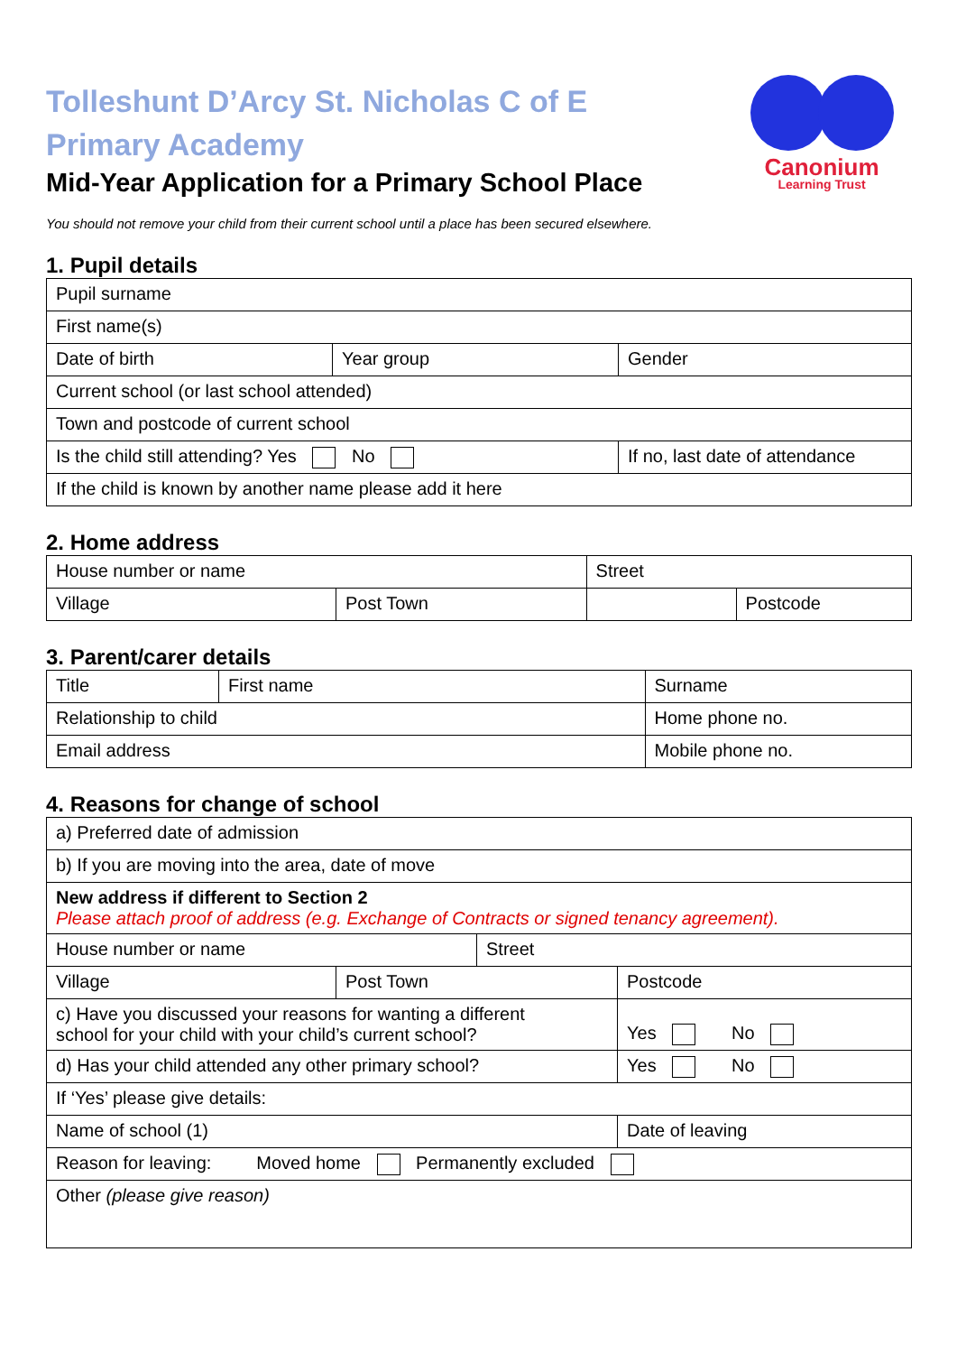Canonium
Learning Trust
Tolleshunt D’Arcy St. Nicholas C of E
Primary Academy
Mid-Year Application for a Primary School Place
You should not remove your child from their current school until a place has been secured elsewhere.
1. Pupil details
| Pupil surname | | |
| First name(s) | | |
| Date of birth | Year group | Gender |
| Current school (or last school attended) | | |
| Town and postcode of current school | | |
| Is the child still attending? Yes No | | If no, last date of attendance |
| If the child is known by another name please add it here | | |
2. Home address
| House number or name | | Street | |
| Village | Post Town | | Postcode |
3. Parent/carer details
| Title | First name | Surname |
| Relationship to child | | Home phone no. |
| Email address | | Mobile phone no. |
4. Reasons for change of school
| a) Preferred date of admission | | | |
| b) If you are moving into the area, date of move | | | |
| New address if different to Section 2 Please attach proof of address (e.g. Exchange of Contracts or signed tenancy agreement). | | | |
| House number or name | | Street | |
| Village | Post Town | | Postcode |
| c) Have you discussed your reasons for wanting a different school for your child with your child’s current school? | | | Yes No |
| d) Has your child attended any other primary school? | | | Yes No |
| If ‘Yes’ please give details: | | | |
| Name of school (1) | | | Date of leaving |
| Reason for leaving: Moved home Permanently excluded | | | |
| Other (please give reason) | | | |